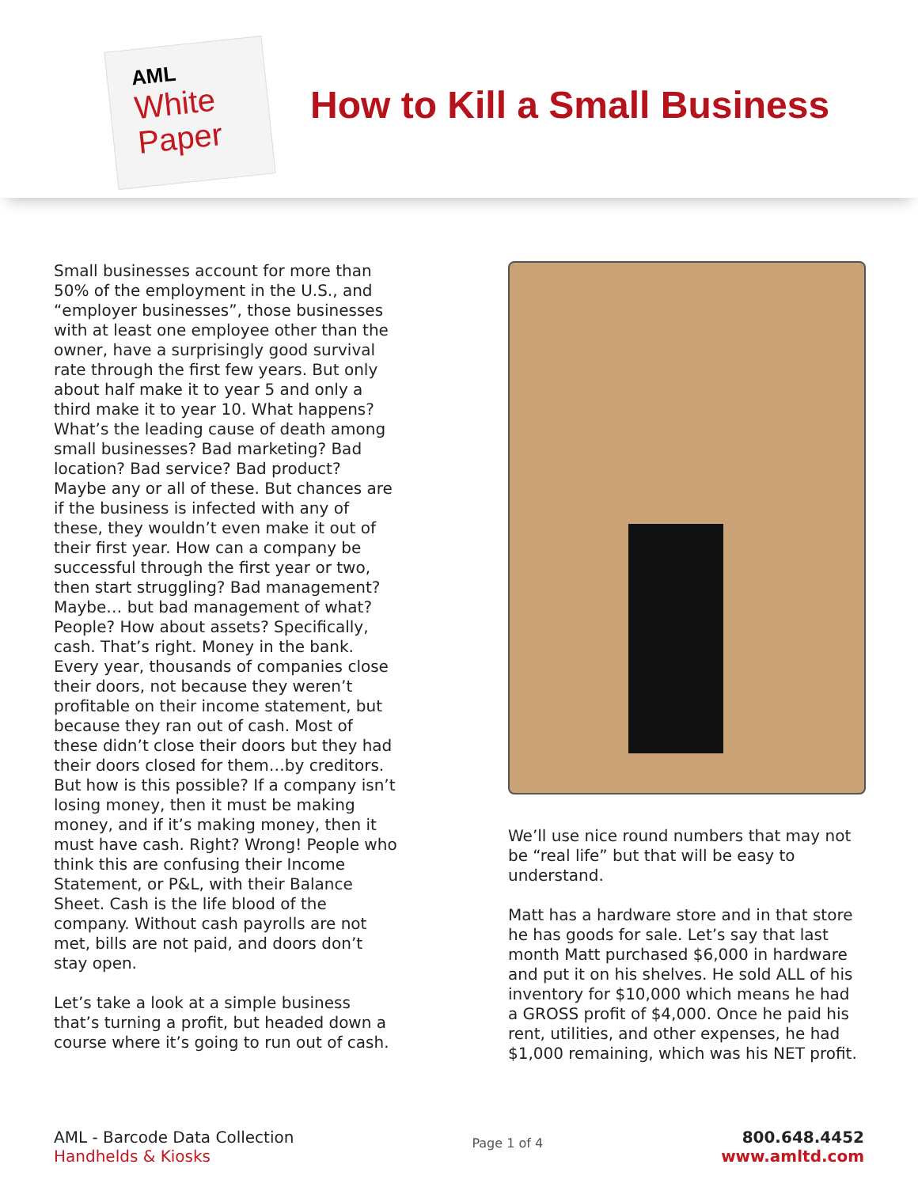AML
White
Paper
How to Kill a Small Business
Small businesses account for more than 50% of the employment in the U.S., and “employer businesses”, those businesses with at least one employee other than the owner, have a surprisingly good survival rate through the first few years. But only about half make it to year 5 and only a third make it to year 10. What happens? What’s the leading cause of death among small businesses? Bad marketing? Bad location? Bad service? Bad product? Maybe any or all of these. But chances are if the business is infected with any of these, they wouldn’t even make it out of their first year. How can a company be successful through the first year or two, then start struggling? Bad management? Maybe… but bad management of what? People? How about assets? Specifically, cash. That’s right. Money in the bank. Every year, thousands of companies close their doors, not because they weren’t profitable on their income statement, but because they ran out of cash. Most of these didn’t close their doors but they had their doors closed for them…by creditors. But how is this possible? If a company isn’t losing money, then it must be making money, and if it’s making money, then it must have cash. Right? Wrong! People who think this are confusing their Income Statement, or P&L, with their Balance Sheet. Cash is the life blood of the company. Without cash payrolls are not met, bills are not paid, and doors don’t stay open.
Let’s take a look at a simple business that’s turning a profit, but headed down a course where it’s going to run out of cash.
We’ll use nice round numbers that may not be “real life” but that will be easy to understand.
Matt has a hardware store and in that store he has goods for sale. Let’s say that last month Matt purchased $6,000 in hardware and put it on his shelves. He sold ALL of his inventory for $10,000 which means he had a GROSS profit of $4,000. Once he paid his rent, utilities, and other expenses, he had $1,000 remaining, which was his NET profit.
AML - Barcode Data Collection
Handhelds & Kiosks
Page 1 of 4
800.648.4452
www.amltd.com